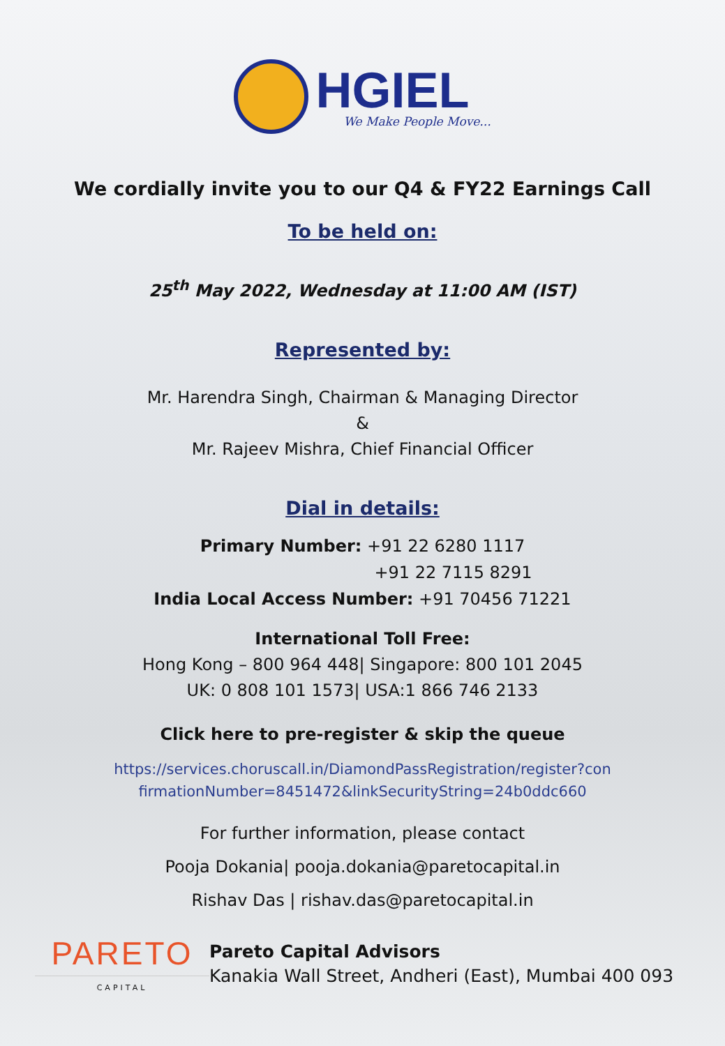HGIEL
We Make People Move...
We cordially invite you to our Q4 & FY22 Earnings Call
To be held on:
25<sup>th</sup> May 2022, Wednesday at 11:00 AM (IST)
Represented by:
Mr. Harendra Singh, Chairman & Managing Director
&
Mr. Rajeev Mishra, Chief Financial Officer
Dial in details:
Primary Number: +91 22 6280 1117
+91 22 7115 8291
India Local Access Number: +91 70456 71221
International Toll Free:
Hong Kong – 800 964 448| Singapore: 800 101 2045
UK: 0 808 101 1573| USA:1 866 746 2133
Click here to pre-register & skip the queue
https://services.choruscall.in/DiamondPassRegistration/register?con
firmationNumber=8451472&linkSecurityString=24b0ddc660
For further information, please contact
Pooja Dokania| pooja.dokania@paretocapital.in
Rishav Das | rishav.das@paretocapital.in
PARETO
CAPITAL
Pareto Capital Advisors
Kanakia Wall Street, Andheri (East), Mumbai 400 093